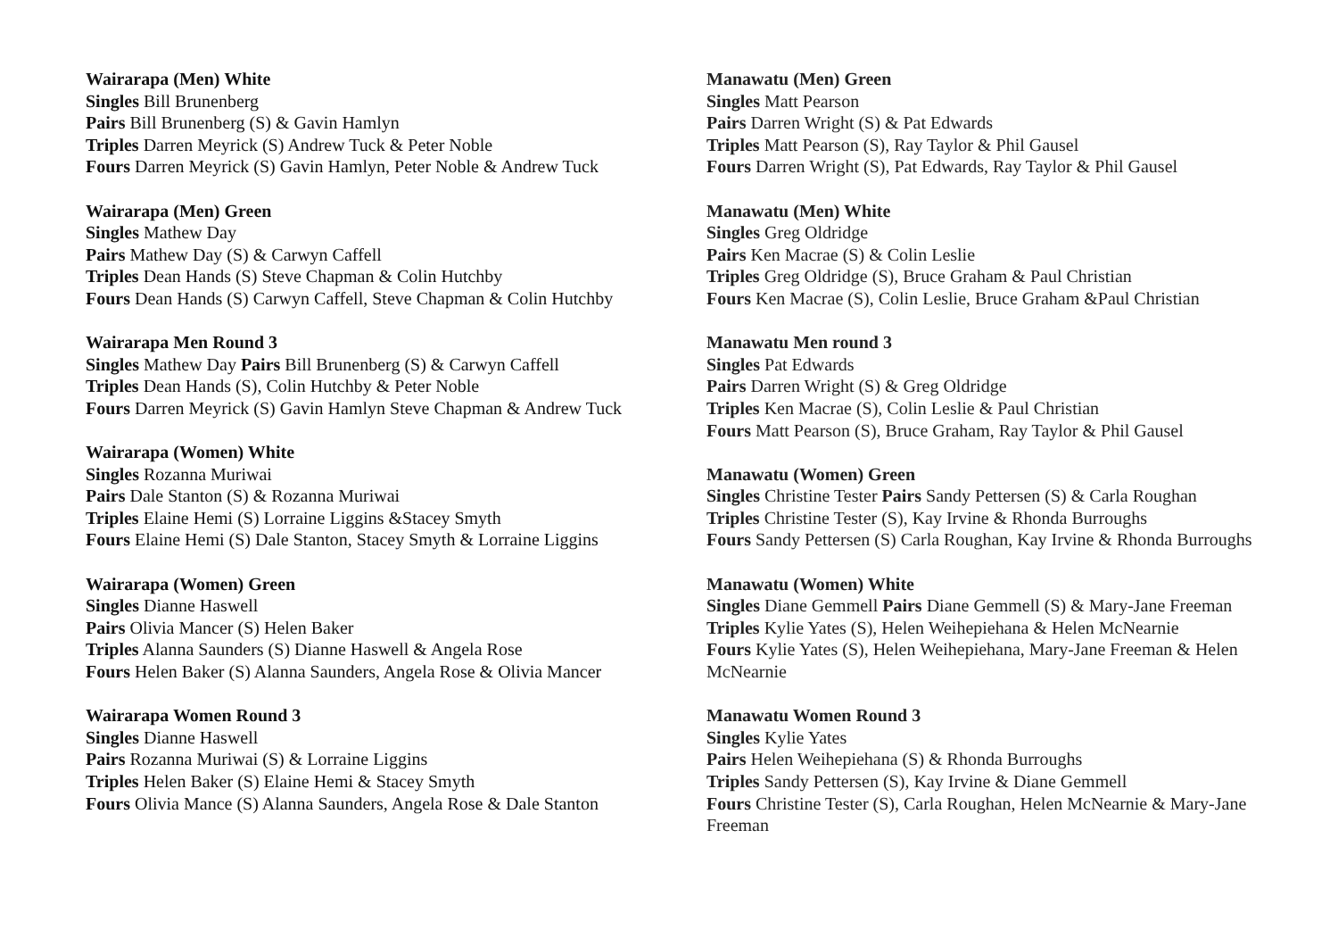Wairarapa (Men) White
Singles Bill Brunenberg
Pairs Bill Brunenberg (S) & Gavin Hamlyn
Triples Darren Meyrick (S) Andrew Tuck & Peter Noble
Fours Darren Meyrick (S) Gavin Hamlyn, Peter Noble & Andrew Tuck
Wairarapa (Men) Green
Singles Mathew Day
Pairs Mathew Day (S) & Carwyn Caffell
Triples Dean Hands (S) Steve Chapman & Colin Hutchby
Fours Dean Hands (S) Carwyn Caffell, Steve Chapman & Colin Hutchby
Wairarapa Men Round 3
Singles Mathew Day Pairs Bill Brunenberg (S) & Carwyn Caffell
Triples Dean Hands (S), Colin Hutchby & Peter Noble
Fours Darren Meyrick (S) Gavin Hamlyn Steve Chapman & Andrew Tuck
Wairarapa (Women) White
Singles Rozanna Muriwai
Pairs Dale Stanton (S) & Rozanna Muriwai
Triples Elaine Hemi (S) Lorraine Liggins &Stacey Smyth
Fours Elaine Hemi (S) Dale Stanton, Stacey Smyth & Lorraine Liggins
Wairarapa (Women) Green
Singles Dianne Haswell
Pairs Olivia Mancer (S) Helen Baker
Triples Alanna Saunders (S) Dianne Haswell & Angela Rose
Fours Helen Baker (S) Alanna Saunders, Angela Rose & Olivia Mancer
Wairarapa Women Round 3
Singles Dianne Haswell
Pairs Rozanna Muriwai (S) & Lorraine Liggins
Triples Helen Baker (S) Elaine Hemi & Stacey Smyth
Fours Olivia Mance (S) Alanna Saunders, Angela Rose & Dale Stanton
Manawatu (Men) Green
Singles Matt Pearson
Pairs Darren Wright (S) & Pat Edwards
Triples Matt Pearson (S), Ray Taylor & Phil Gausel
Fours Darren Wright (S), Pat Edwards, Ray Taylor & Phil Gausel
Manawatu (Men) White
Singles Greg Oldridge
Pairs Ken Macrae (S) & Colin Leslie
Triples Greg Oldridge (S), Bruce Graham & Paul Christian
Fours Ken Macrae (S), Colin Leslie, Bruce Graham &Paul Christian
Manawatu Men round 3
Singles Pat Edwards
Pairs Darren Wright (S) & Greg Oldridge
Triples Ken Macrae (S), Colin Leslie & Paul Christian
Fours Matt Pearson (S), Bruce Graham, Ray Taylor & Phil Gausel
Manawatu (Women) Green
Singles Christine Tester Pairs Sandy Pettersen (S) & Carla Roughan
Triples Christine Tester (S), Kay Irvine & Rhonda Burroughs
Fours Sandy Pettersen (S) Carla Roughan, Kay Irvine & Rhonda Burroughs
Manawatu (Women) White
Singles Diane Gemmell Pairs Diane Gemmell (S) & Mary-Jane Freeman
Triples Kylie Yates (S), Helen Weihepiehana & Helen McNearnie
Fours Kylie Yates (S), Helen Weihepiehana, Mary-Jane Freeman & Helen McNearnie
Manawatu Women Round 3
Singles Kylie Yates
Pairs Helen Weihepiehana (S) & Rhonda Burroughs
Triples Sandy Pettersen (S), Kay Irvine & Diane Gemmell
Fours Christine Tester (S), Carla Roughan, Helen McNearnie & Mary-Jane Freeman